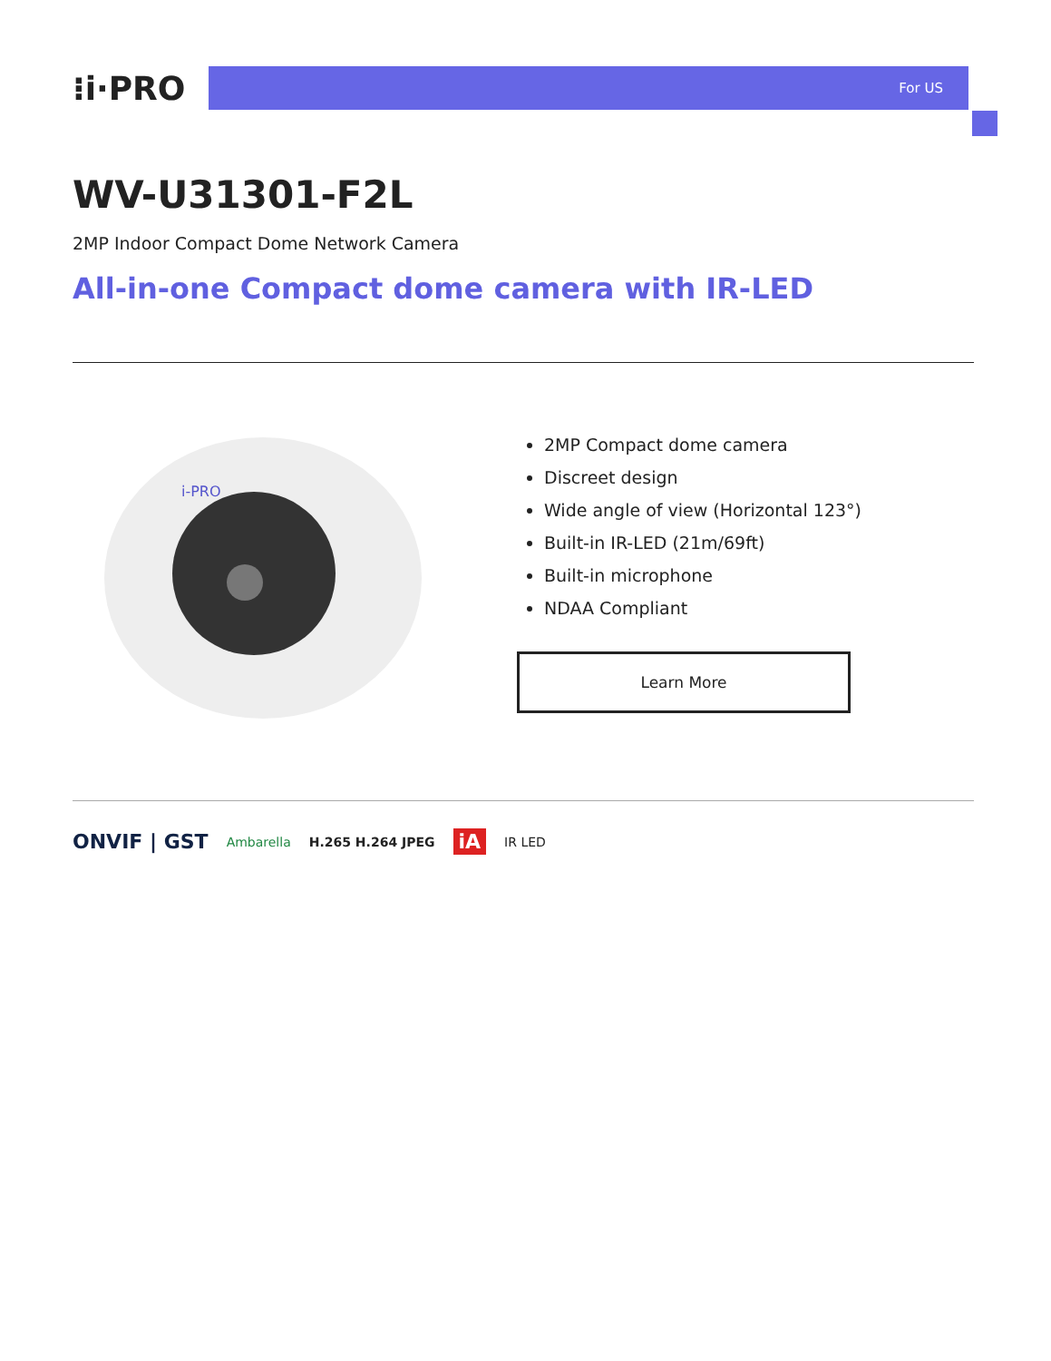⁝i·PRO
For US
WV-U31301-F2L
2MP Indoor Compact Dome Network Camera
All-in-one Compact dome camera with IR-LED
i-PRO
2MP Compact dome camera
Discreet design
Wide angle of view (Horizontal 123°)
Built-in IR-LED (21m/69ft)
Built-in microphone
NDAA Compliant
Learn More
ONVIF | GST Ambarella H.265 H.264 JPEG iA IR LED